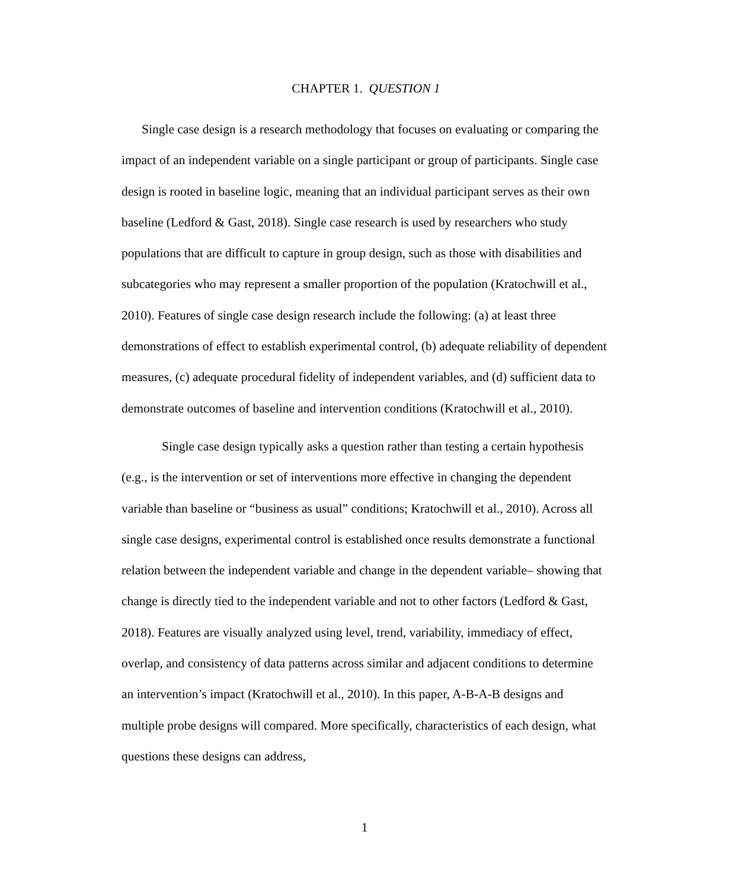CHAPTER 1. QUESTION 1
Single case design is a research methodology that focuses on evaluating or comparing the impact of an independent variable on a single participant or group of participants. Single case design is rooted in baseline logic, meaning that an individual participant serves as their own baseline (Ledford & Gast, 2018). Single case research is used by researchers who study populations that are difficult to capture in group design, such as those with disabilities and subcategories who may represent a smaller proportion of the population (Kratochwill et al., 2010). Features of single case design research include the following: (a) at least three demonstrations of effect to establish experimental control, (b) adequate reliability of dependent measures, (c) adequate procedural fidelity of independent variables, and (d) sufficient data to demonstrate outcomes of baseline and intervention conditions (Kratochwill et al., 2010).
Single case design typically asks a question rather than testing a certain hypothesis (e.g., is the intervention or set of interventions more effective in changing the dependent variable than baseline or “business as usual” conditions; Kratochwill et al., 2010). Across all single case designs, experimental control is established once results demonstrate a functional relation between the independent variable and change in the dependent variable– showing that change is directly tied to the independent variable and not to other factors (Ledford & Gast, 2018). Features are visually analyzed using level, trend, variability, immediacy of effect, overlap, and consistency of data patterns across similar and adjacent conditions to determine an intervention’s impact (Kratochwill et al., 2010). In this paper, A-B-A-B designs and multiple probe designs will compared. More specifically, characteristics of each design, what questions these designs can address,
1